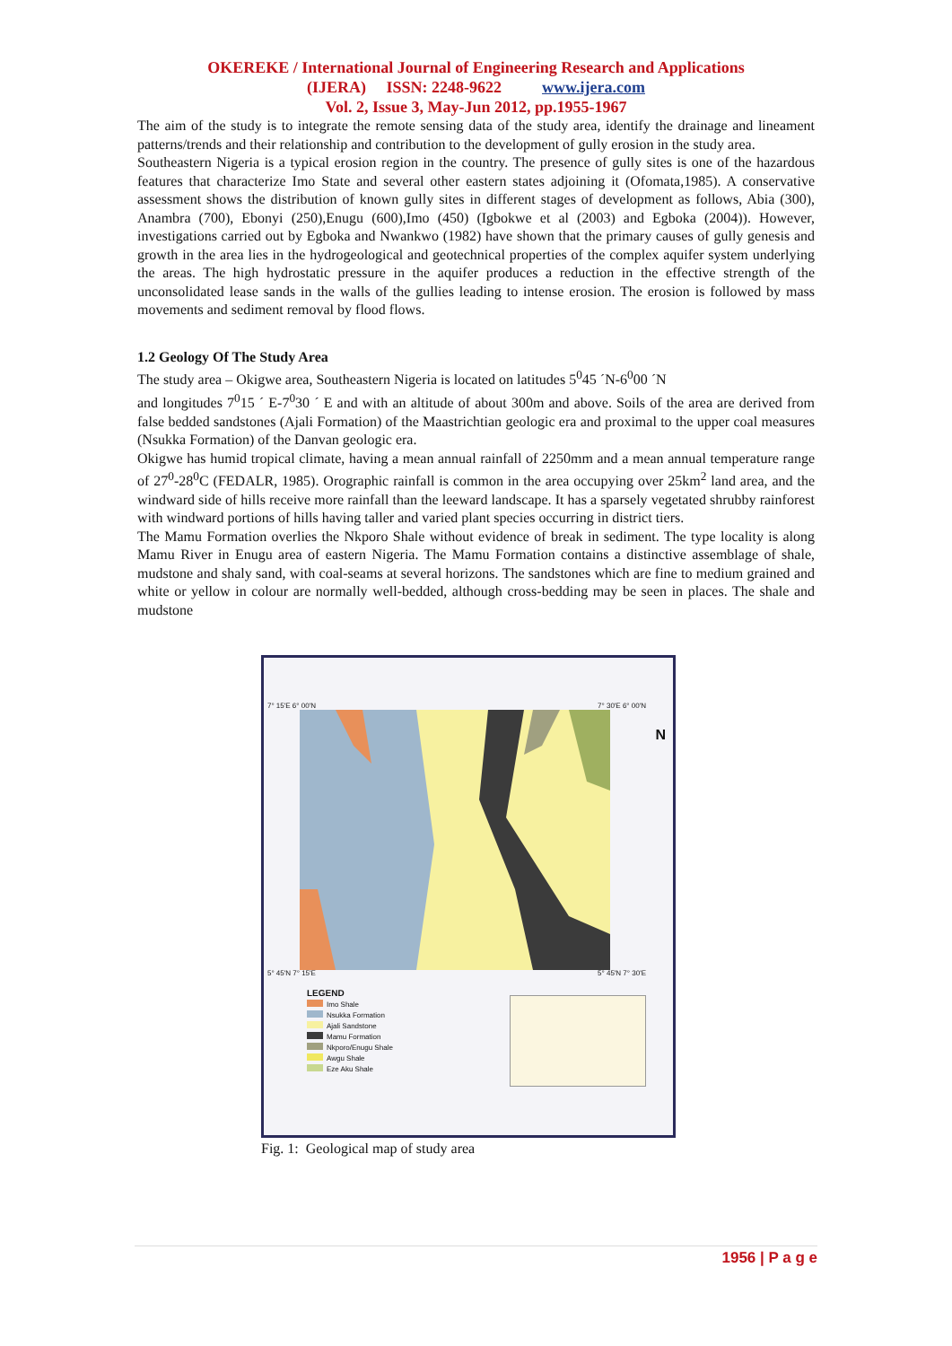OKEREKE / International Journal of Engineering Research and Applications
(IJERA) ISSN: 2248-9622 www.ijera.com
Vol. 2, Issue 3, May-Jun 2012, pp.1955-1967
The aim of the study is to integrate the remote sensing data of the study area, identify the drainage and lineament patterns/trends and their relationship and contribution to the development of gully erosion in the study area.
Southeastern Nigeria is a typical erosion region in the country. The presence of gully sites is one of the hazardous features that characterize Imo State and several other eastern states adjoining it (Ofomata,1985). A conservative assessment shows the distribution of known gully sites in different stages of development as follows, Abia (300), Anambra (700), Ebonyi (250),Enugu (600),Imo (450) (Igbokwe et al (2003) and Egboka (2004)). However, investigations carried out by Egboka and Nwankwo (1982) have shown that the primary causes of gully genesis and growth in the area lies in the hydrogeological and geotechnical properties of the complex aquifer system underlying the areas. The high hydrostatic pressure in the aquifer produces a reduction in the effective strength of the unconsolidated lease sands in the walls of the gullies leading to intense erosion. The erosion is followed by mass movements and sediment removal by flood flows.
1.2 Geology Of The Study Area
The study area – Okigwe area, Southeastern Nigeria is located on latitudes 5<sup>0</sup>45 ´N-6<sup>0</sup>00 ´N
and longitudes 7<sup>0</sup>15 ´ E-7<sup>0</sup>30 ´ E and with an altitude of about 300m and above. Soils of the area are derived from false bedded sandstones (Ajali Formation) of the Maastrichtian geologic era and proximal to the upper coal measures (Nsukka Formation) of the Danvan geologic era.
Okigwe has humid tropical climate, having a mean annual rainfall of 2250mm and a mean annual temperature range of 27<sup>0</sup>-28<sup>0</sup>C (FEDALR, 1985). Orographic rainfall is common in the area occupying over 25km<sup>2</sup> land area, and the windward side of hills receive more rainfall than the leeward landscape. It has a sparsely vegetated shrubby rainforest with windward portions of hills having taller and varied plant species occurring in district tiers.
The Mamu Formation overlies the Nkporo Shale without evidence of break in sediment. The type locality is along Mamu River in Enugu area of eastern Nigeria. The Mamu Formation contains a distinctive assemblage of shale, mudstone and shaly sand, with coal-seams at several horizons. The sandstones which are fine to medium grained and white or yellow in colour are normally well-bedded, although cross-bedding may be seen in places. The shale and mudstone
7° 15'E 6° 00'N 7° 30'E 6° 00'N
N
5° 45'N 7° 15'E 5° 45'N 7° 30'E
LEGEND
Imo Shale
Nsukka Formation
Ajali Sandstone
Mamu Formation
Nkporo/Enugu Shale
Awgu Shale
Eze Aku Shale
Fig. 1: Geological map of study area
1956 | P a g e